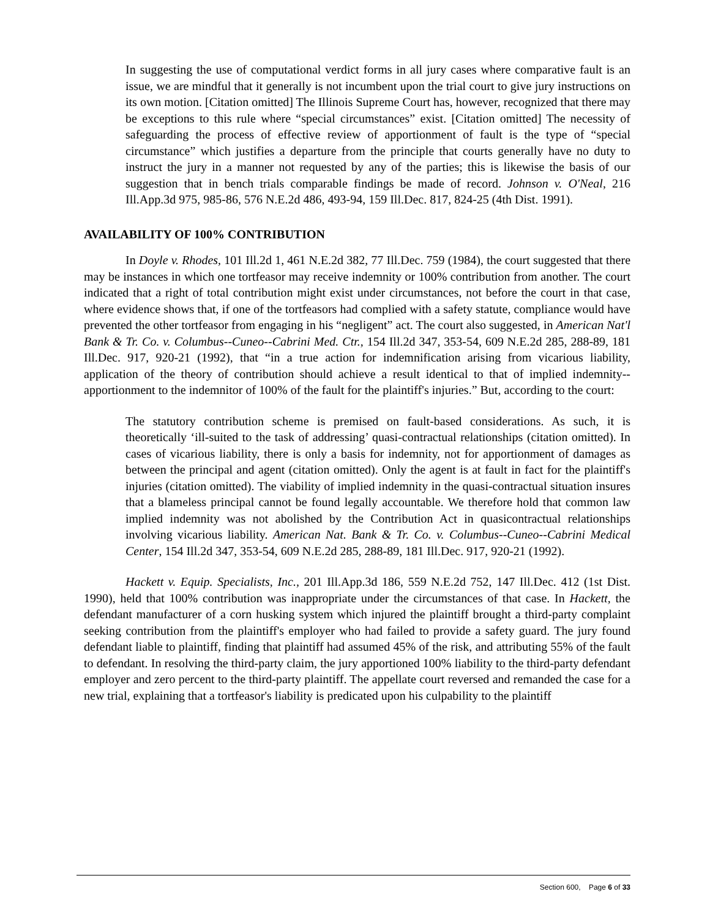In suggesting the use of computational verdict forms in all jury cases where comparative fault is an issue, we are mindful that it generally is not incumbent upon the trial court to give jury instructions on its own motion. [Citation omitted] The Illinois Supreme Court has, however, recognized that there may be exceptions to this rule where “special circumstances” exist. [Citation omitted] The necessity of safeguarding the process of effective review of apportionment of fault is the type of “special circumstance” which justifies a departure from the principle that courts generally have no duty to instruct the jury in a manner not requested by any of the parties; this is likewise the basis of our suggestion that in bench trials comparable findings be made of record. Johnson v. O'Neal, 216 Ill.App.3d 975, 985-86, 576 N.E.2d 486, 493-94, 159 Ill.Dec. 817, 824-25 (4th Dist. 1991).
AVAILABILITY OF 100% CONTRIBUTION
In Doyle v. Rhodes, 101 Ill.2d 1, 461 N.E.2d 382, 77 Ill.Dec. 759 (1984), the court suggested that there may be instances in which one tortfeasor may receive indemnity or 100% contribution from another. The court indicated that a right of total contribution might exist under circumstances, not before the court in that case, where evidence shows that, if one of the tortfeasors had complied with a safety statute, compliance would have prevented the other tortfeasor from engaging in his “negligent” act. The court also suggested, in American Nat'l Bank & Tr. Co. v. Columbus--Cuneo--Cabrini Med. Ctr., 154 Ill.2d 347, 353-54, 609 N.E.2d 285, 288-89, 181 Ill.Dec. 917, 920-21 (1992), that “in a true action for indemnification arising from vicarious liability, application of the theory of contribution should achieve a result identical to that of implied indemnity--apportionment to the indemnitor of 100% of the fault for the plaintiff's injuries.” But, according to the court:
The statutory contribution scheme is premised on fault-based considerations. As such, it is theoretically ‘ill-suited to the task of addressing’ quasi-contractual relationships (citation omitted). In cases of vicarious liability, there is only a basis for indemnity, not for apportionment of damages as between the principal and agent (citation omitted). Only the agent is at fault in fact for the plaintiff's injuries (citation omitted). The viability of implied indemnity in the quasi-contractual situation insures that a blameless principal cannot be found legally accountable. We therefore hold that common law implied indemnity was not abolished by the Contribution Act in quasicontractual relationships involving vicarious liability. American Nat. Bank & Tr. Co. v. Columbus--Cuneo--Cabrini Medical Center, 154 Ill.2d 347, 353-54, 609 N.E.2d 285, 288-89, 181 Ill.Dec. 917, 920-21 (1992).
Hackett v. Equip. Specialists, Inc., 201 Ill.App.3d 186, 559 N.E.2d 752, 147 Ill.Dec. 412 (1st Dist. 1990), held that 100% contribution was inappropriate under the circumstances of that case. In Hackett, the defendant manufacturer of a corn husking system which injured the plaintiff brought a third-party complaint seeking contribution from the plaintiff's employer who had failed to provide a safety guard. The jury found defendant liable to plaintiff, finding that plaintiff had assumed 45% of the risk, and attributing 55% of the fault to defendant. In resolving the third-party claim, the jury apportioned 100% liability to the third-party defendant employer and zero percent to the third-party plaintiff. The appellate court reversed and remanded the case for a new trial, explaining that a tortfeasor's liability is predicated upon his culpability to the plaintiff
Section 600, Page 6 of 33